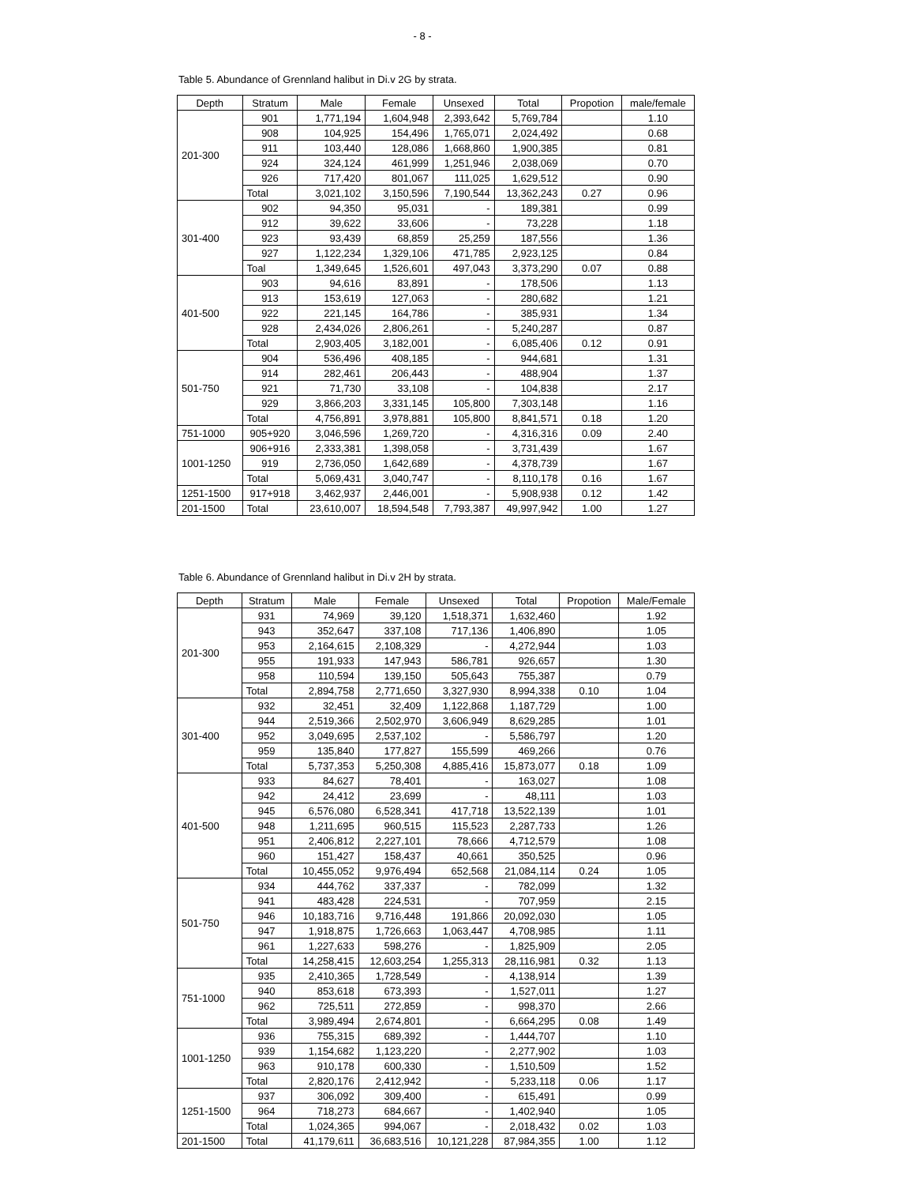- 8 -
Table 5. Abundance of Grennland halibut in Di.v 2G by strata.
| Depth | Stratum | Male | Female | Unsexed | Total | Propotion | male/female |
| --- | --- | --- | --- | --- | --- | --- | --- |
| 201-300 | 901 | 1,771,194 | 1,604,948 | 2,393,642 | 5,769,784 | | 1.10 |
| | 908 | 104,925 | 154,496 | 1,765,071 | 2,024,492 | | 0.68 |
| | 911 | 103,440 | 128,086 | 1,668,860 | 1,900,385 | | 0.81 |
| | 924 | 324,124 | 461,999 | 1,251,946 | 2,038,069 | | 0.70 |
| | 926 | 717,420 | 801,067 | 111,025 | 1,629,512 | | 0.90 |
| | Total | 3,021,102 | 3,150,596 | 7,190,544 | 13,362,243 | 0.27 | 0.96 |
| 301-400 | 902 | 94,350 | 95,031 | - | 189,381 | | 0.99 |
| | 912 | 39,622 | 33,606 | - | 73,228 | | 1.18 |
| | 923 | 93,439 | 68,859 | 25,259 | 187,556 | | 1.36 |
| | 927 | 1,122,234 | 1,329,106 | 471,785 | 2,923,125 | | 0.84 |
| | Toal | 1,349,645 | 1,526,601 | 497,043 | 3,373,290 | 0.07 | 0.88 |
| 401-500 | 903 | 94,616 | 83,891 | - | 178,506 | | 1.13 |
| | 913 | 153,619 | 127,063 | - | 280,682 | | 1.21 |
| | 922 | 221,145 | 164,786 | - | 385,931 | | 1.34 |
| | 928 | 2,434,026 | 2,806,261 | - | 5,240,287 | | 0.87 |
| | Total | 2,903,405 | 3,182,001 | - | 6,085,406 | 0.12 | 0.91 |
| 501-750 | 904 | 536,496 | 408,185 | - | 944,681 | | 1.31 |
| | 914 | 282,461 | 206,443 | - | 488,904 | | 1.37 |
| | 921 | 71,730 | 33,108 | - | 104,838 | | 2.17 |
| | 929 | 3,866,203 | 3,331,145 | 105,800 | 7,303,148 | | 1.16 |
| | Total | 4,756,891 | 3,978,881 | 105,800 | 8,841,571 | 0.18 | 1.20 |
| 751-1000 | 905+920 | 3,046,596 | 1,269,720 | - | 4,316,316 | 0.09 | 2.40 |
| 1001-1250 | 906+916 | 2,333,381 | 1,398,058 | - | 3,731,439 | | 1.67 |
| | 919 | 2,736,050 | 1,642,689 | - | 4,378,739 | | 1.67 |
| | Total | 5,069,431 | 3,040,747 | - | 8,110,178 | 0.16 | 1.67 |
| 1251-1500 | 917+918 | 3,462,937 | 2,446,001 | - | 5,908,938 | 0.12 | 1.42 |
| 201-1500 | Total | 23,610,007 | 18,594,548 | 7,793,387 | 49,997,942 | 1.00 | 1.27 |
Table 6. Abundance of Grennland halibut in Di.v 2H by strata.
| Depth | Stratum | Male | Female | Unsexed | Total | Propotion | Male/Female |
| --- | --- | --- | --- | --- | --- | --- | --- |
| 201-300 | 931 | 74,969 | 39,120 | 1,518,371 | 1,632,460 | | 1.92 |
| | 943 | 352,647 | 337,108 | 717,136 | 1,406,890 | | 1.05 |
| | 953 | 2,164,615 | 2,108,329 | - | 4,272,944 | | 1.03 |
| | 955 | 191,933 | 147,943 | 586,781 | 926,657 | | 1.30 |
| | 958 | 110,594 | 139,150 | 505,643 | 755,387 | | 0.79 |
| | Total | 2,894,758 | 2,771,650 | 3,327,930 | 8,994,338 | 0.10 | 1.04 |
| 301-400 | 932 | 32,451 | 32,409 | 1,122,868 | 1,187,729 | | 1.00 |
| | 944 | 2,519,366 | 2,502,970 | 3,606,949 | 8,629,285 | | 1.01 |
| | 952 | 3,049,695 | 2,537,102 | - | 5,586,797 | | 1.20 |
| | 959 | 135,840 | 177,827 | 155,599 | 469,266 | | 0.76 |
| | Total | 5,737,353 | 5,250,308 | 4,885,416 | 15,873,077 | 0.18 | 1.09 |
| 401-500 | 933 | 84,627 | 78,401 | - | 163,027 | | 1.08 |
| | 942 | 24,412 | 23,699 | - | 48,111 | | 1.03 |
| | 945 | 6,576,080 | 6,528,341 | 417,718 | 13,522,139 | | 1.01 |
| | 948 | 1,211,695 | 960,515 | 115,523 | 2,287,733 | | 1.26 |
| | 951 | 2,406,812 | 2,227,101 | 78,666 | 4,712,579 | | 1.08 |
| | 960 | 151,427 | 158,437 | 40,661 | 350,525 | | 0.96 |
| | Total | 10,455,052 | 9,976,494 | 652,568 | 21,084,114 | 0.24 | 1.05 |
| 501-750 | 934 | 444,762 | 337,337 | - | 782,099 | | 1.32 |
| | 941 | 483,428 | 224,531 | - | 707,959 | | 2.15 |
| | 946 | 10,183,716 | 9,716,448 | 191,866 | 20,092,030 | | 1.05 |
| | 947 | 1,918,875 | 1,726,663 | 1,063,447 | 4,708,985 | | 1.11 |
| | 961 | 1,227,633 | 598,276 | - | 1,825,909 | | 2.05 |
| | Total | 14,258,415 | 12,603,254 | 1,255,313 | 28,116,981 | 0.32 | 1.13 |
| 751-1000 | 935 | 2,410,365 | 1,728,549 | - | 4,138,914 | | 1.39 |
| | 940 | 853,618 | 673,393 | - | 1,527,011 | | 1.27 |
| | 962 | 725,511 | 272,859 | - | 998,370 | | 2.66 |
| | Total | 3,989,494 | 2,674,801 | - | 6,664,295 | 0.08 | 1.49 |
| 1001-1250 | 936 | 755,315 | 689,392 | - | 1,444,707 | | 1.10 |
| | 939 | 1,154,682 | 1,123,220 | - | 2,277,902 | | 1.03 |
| | 963 | 910,178 | 600,330 | - | 1,510,509 | | 1.52 |
| | Total | 2,820,176 | 2,412,942 | - | 5,233,118 | 0.06 | 1.17 |
| 1251-1500 | 937 | 306,092 | 309,400 | - | 615,491 | | 0.99 |
| | 964 | 718,273 | 684,667 | - | 1,402,940 | | 1.05 |
| | Total | 1,024,365 | 994,067 | - | 2,018,432 | 0.02 | 1.03 |
| 201-1500 | Total | 41,179,611 | 36,683,516 | 10,121,228 | 87,984,355 | 1.00 | 1.12 |